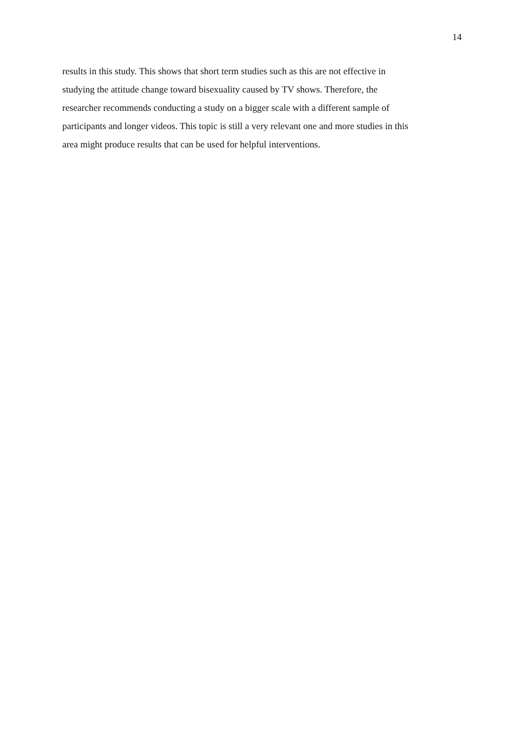14
results in this study. This shows that short term studies such as this are not effective in
studying the attitude change toward bisexuality caused by TV shows. Therefore, the
researcher recommends conducting a study on a bigger scale with a different sample of
participants and longer videos. This topic is still a very relevant one and more studies in this
area might produce results that can be used for helpful interventions.